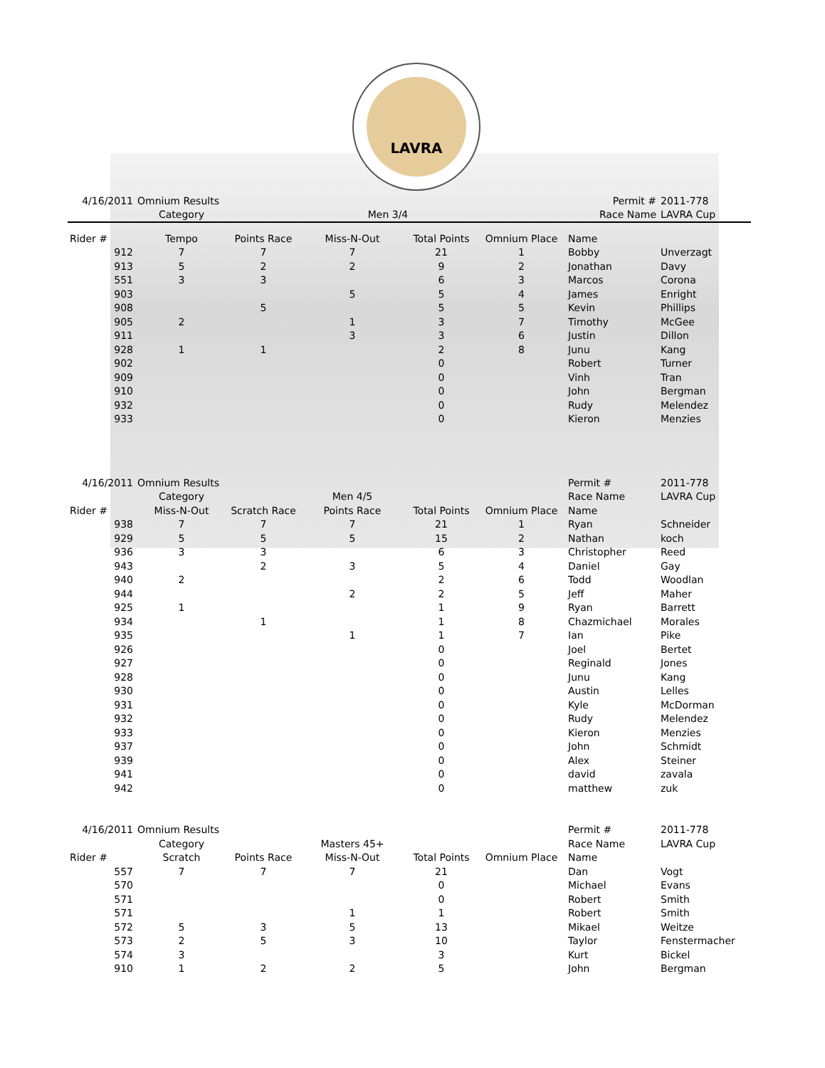LAVRA
| 4/16/2011 | Omnium Results | | | | | Permit # | 2011-778 |
| | Category | | Men 3/4 | | | Race Name | LAVRA Cup |
| Rider # | Tempo | Points Race | Miss-N-Out | Total Points | Omnium Place | Name | |
| 912 | 7 | 7 | 7 | 21 | 1 | Bobby | Unverzagt |
| 913 | 5 | 2 | 2 | 9 | 2 | Jonathan | Davy |
| 551 | 3 | 3 | | 6 | 3 | Marcos | Corona |
| 903 | | | 5 | 5 | 4 | James | Enright |
| 908 | | 5 | | 5 | 5 | Kevin | Phillips |
| 905 | 2 | | 1 | 3 | 7 | Timothy | McGee |
| 911 | | | 3 | 3 | 6 | Justin | Dillon |
| 928 | 1 | 1 | | 2 | 8 | Junu | Kang |
| 902 | | | | 0 | | Robert | Turner |
| 909 | | | | 0 | | Vinh | Tran |
| 910 | | | | 0 | | John | Bergman |
| 932 | | | | 0 | | Rudy | Melendez |
| 933 | | | | 0 | | Kieron | Menzies |
| 4/16/2011 | Omnium Results | | | | | Permit # | 2011-778 |
| | Category | | Men 4/5 | | | Race Name | LAVRA Cup |
| Rider # | Miss-N-Out | Scratch Race | Points Race | Total Points | Omnium Place | Name | |
| 938 | 7 | 7 | 7 | 21 | 1 | Ryan | Schneider |
| 929 | 5 | 5 | 5 | 15 | 2 | Nathan | koch |
| 936 | 3 | 3 | | 6 | 3 | Christopher | Reed |
| 943 | | 2 | 3 | 5 | 4 | Daniel | Gay |
| 940 | 2 | | | 2 | 6 | Todd | Woodlan |
| 944 | | | 2 | 2 | 5 | Jeff | Maher |
| 925 | 1 | | | 1 | 9 | Ryan | Barrett |
| 934 | | 1 | | 1 | 8 | Chazmichael | Morales |
| 935 | | | 1 | 1 | 7 | Ian | Pike |
| 926 | | | | 0 | | Joel | Bertet |
| 927 | | | | 0 | | Reginald | Jones |
| 928 | | | | 0 | | Junu | Kang |
| 930 | | | | 0 | | Austin | Lelles |
| 931 | | | | 0 | | Kyle | McDorman |
| 932 | | | | 0 | | Rudy | Melendez |
| 933 | | | | 0 | | Kieron | Menzies |
| 937 | | | | 0 | | John | Schmidt |
| 939 | | | | 0 | | Alex | Steiner |
| 941 | | | | 0 | | david | zavala |
| 942 | | | | 0 | | matthew | zuk |
| 4/16/2011 | Omnium Results | | | | | Permit # | 2011-778 |
| | Category | | Masters 45+ | | | Race Name | LAVRA Cup |
| Rider # | Scratch | Points Race | Miss-N-Out | Total Points | Omnium Place | Name | |
| 557 | 7 | 7 | 7 | 21 | | Dan | Vogt |
| 570 | | | | 0 | | Michael | Evans |
| 571 | | | | 0 | | Robert | Smith |
| 571 | | | 1 | 1 | | Robert | Smith |
| 572 | 5 | 3 | 5 | 13 | | Mikael | Weitze |
| 573 | 2 | 5 | 3 | 10 | | Taylor | Fenstermacher |
| 574 | 3 | | | 3 | | Kurt | Bickel |
| 910 | 1 | 2 | 2 | 5 | | John | Bergman |